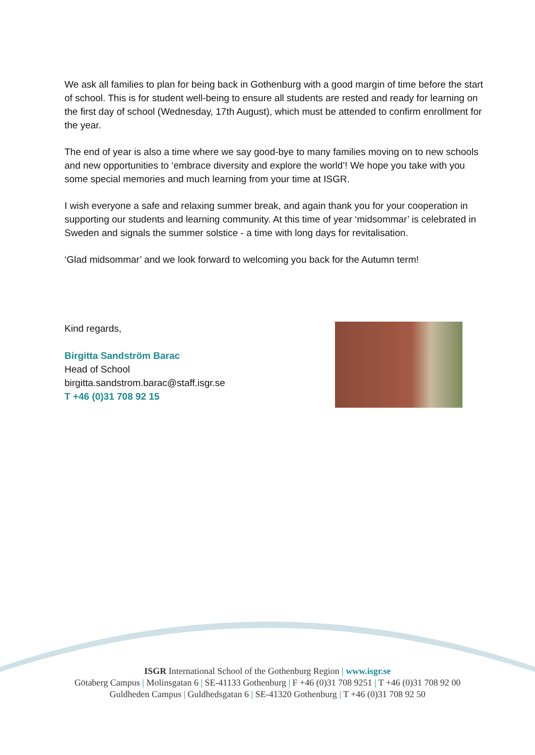We ask all families to plan for being back in Gothenburg with a good margin of time before the start of school. This is for student well-being to ensure all students are rested and ready for learning on the first day of school (Wednesday, 17th August), which must be attended to confirm enrollment for the year.
The end of year is also a time where we say good-bye to many families moving on to new schools and new opportunities to ‘embrace diversity and explore the world’! We hope you take with you some special memories and much learning from your time at ISGR.
I wish everyone a safe and relaxing summer break, and again thank you for your cooperation in supporting our students and learning community. At this time of year ‘midsommar’ is celebrated in Sweden and signals the summer solstice - a time with long days for revitalisation.
‘Glad midsommar’ and we look forward to welcoming you back for the Autumn term!
Kind regards,
Birgitta Sandström Barac
Head of School
birgitta.sandstrom.barac@staff.isgr.se
T +46 (0)31 708 92 15
ISGR International School of the Gothenburg Region | www.isgr.se
Götaberg Campus | Molinsgatan 6 | SE-41133 Gothenburg | F +46 (0)31 708 9251 | T +46 (0)31 708 92 00
Guldheden Campus | Guldhedsgatan 6 | SE-41320 Gothenburg | T +46 (0)31 708 92 50